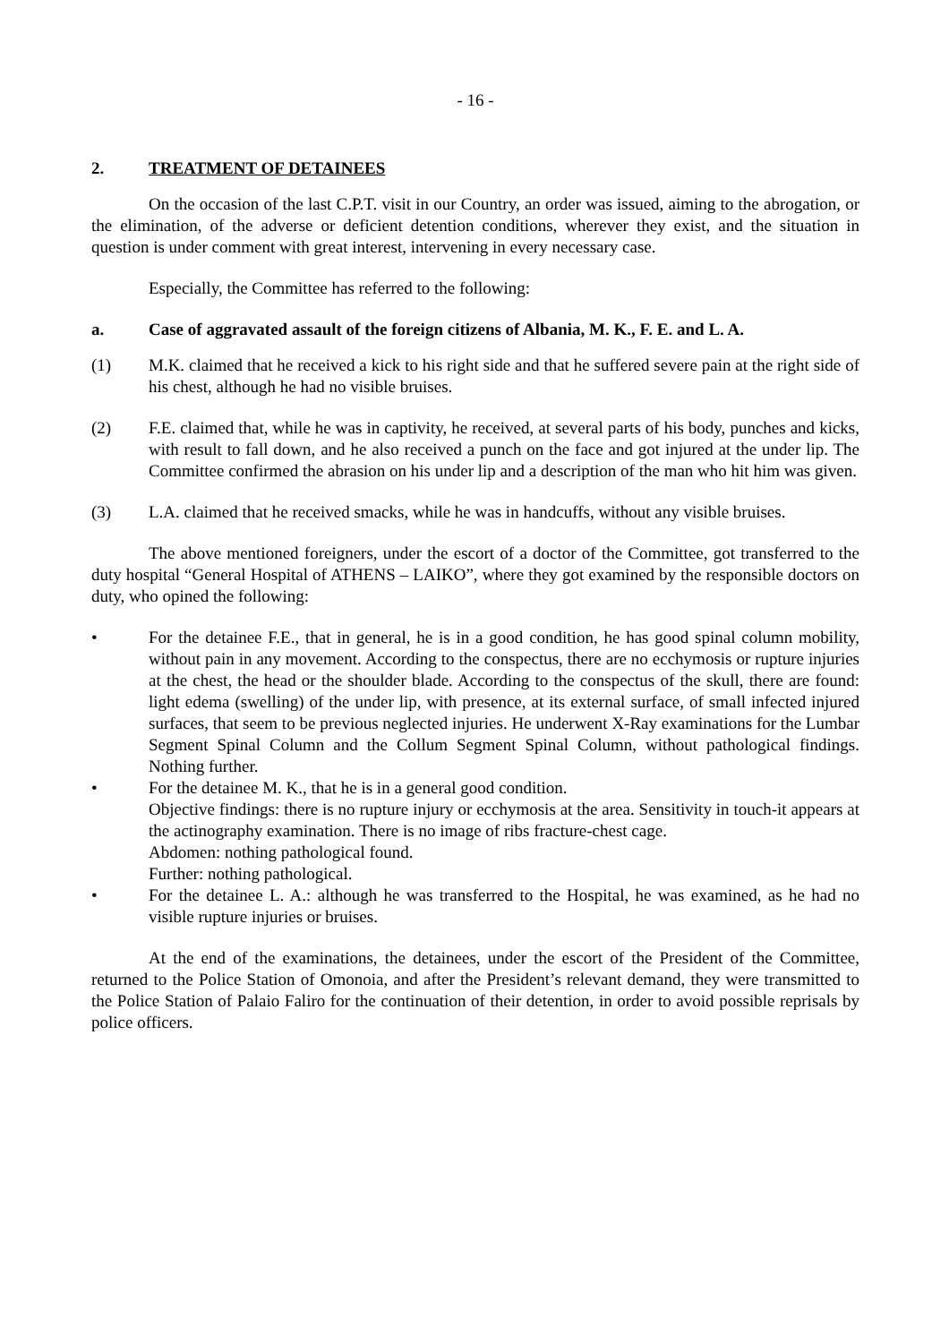- 16 -
2. TREATMENT OF DETAINEES
On the occasion of the last C.P.T. visit in our Country, an order was issued, aiming to the abrogation, or the elimination, of the adverse or deficient detention conditions, wherever they exist, and the situation in question is under comment with great interest, intervening in every necessary case.
Especially, the Committee has referred to the following:
a. Case of aggravated assault of the foreign citizens of Albania, M. K., F. E. and L. A.
(1) M.K. claimed that he received a kick to his right side and that he suffered severe pain at the right side of his chest, although he had no visible bruises.
(2) F.E. claimed that, while he was in captivity, he received, at several parts of his body, punches and kicks, with result to fall down, and he also received a punch on the face and got injured at the under lip. The Committee confirmed the abrasion on his under lip and a description of the man who hit him was given.
(3) L.A. claimed that he received smacks, while he was in handcuffs, without any visible bruises.
The above mentioned foreigners, under the escort of a doctor of the Committee, got transferred to the duty hospital “General Hospital of ATHENS – LAIKO”, where they got examined by the responsible doctors on duty, who opined the following:
• For the detainee F.E., that in general, he is in a good condition, he has good spinal column mobility, without pain in any movement. According to the conspectus, there are no ecchymosis or rupture injuries at the chest, the head or the shoulder blade. According to the conspectus of the skull, there are found: light edema (swelling) of the under lip, with presence, at its external surface, of small infected injured surfaces, that seem to be previous neglected injuries. He underwent X-Ray examinations for the Lumbar Segment Spinal Column and the Collum Segment Spinal Column, without pathological findings. Nothing further.
• For the detainee M. K., that he is in a general good condition.
Objective findings: there is no rupture injury or ecchymosis at the area. Sensitivity in touch-it appears at the actinography examination. There is no image of ribs fracture-chest cage.
Abdomen: nothing pathological found.
Further: nothing pathological.
• For the detainee L. A.: although he was transferred to the Hospital, he was examined, as he had no visible rupture injuries or bruises.
At the end of the examinations, the detainees, under the escort of the President of the Committee, returned to the Police Station of Omonoia, and after the President’s relevant demand, they were transmitted to the Police Station of Palaio Faliro for the continuation of their detention, in order to avoid possible reprisals by police officers.